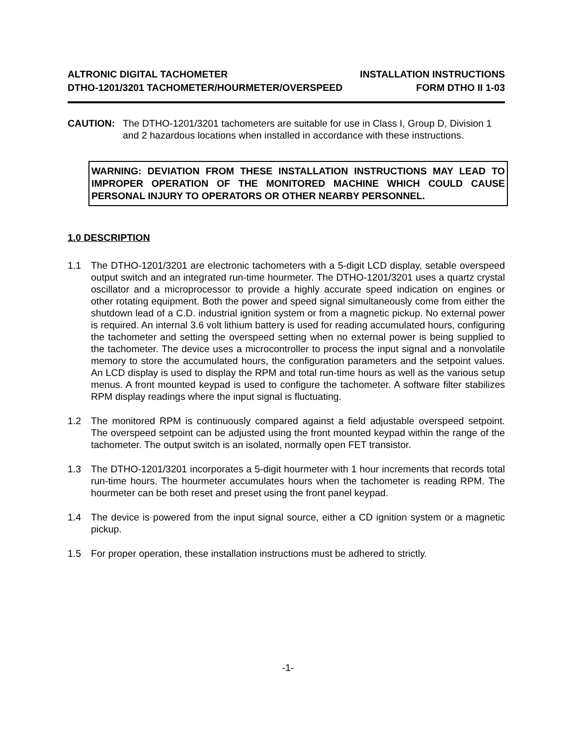ALTRONIC DIGITAL TACHOMETER INSTALLATION INSTRUCTIONS
DTHO-1201/3201 TACHOMETER/HOURMETER/OVERSPEED FORM DTHO II 1-03
CAUTION: The DTHO-1201/3201 tachometers are suitable for use in Class I, Group D, Division 1 and 2 hazardous locations when installed in accordance with these instructions.
WARNING: DEVIATION FROM THESE INSTALLATION INSTRUCTIONS MAY LEAD TO IMPROPER OPERATION OF THE MONITORED MACHINE WHICH COULD CAUSE PERSONAL INJURY TO OPERATORS OR OTHER NEARBY PERSONNEL.
1.0 DESCRIPTION
1.1 The DTHO-1201/3201 are electronic tachometers with a 5-digit LCD display, setable overspeed output switch and an integrated run-time hourmeter. The DTHO-1201/3201 uses a quartz crystal oscillator and a microprocessor to provide a highly accurate speed indication on engines or other rotating equipment. Both the power and speed signal simultaneously come from either the shutdown lead of a C.D. industrial ignition system or from a magnetic pickup. No external power is required. An internal 3.6 volt lithium battery is used for reading accumulated hours, configuring the tachometer and setting the overspeed setting when no external power is being supplied to the tachometer. The device uses a microcontroller to process the input signal and a nonvolatile memory to store the accumulated hours, the configuration parameters and the setpoint values. An LCD display is used to display the RPM and total run-time hours as well as the various setup menus. A front mounted keypad is used to configure the tachometer. A software filter stabilizes RPM display readings where the input signal is fluctuating.
1.2 The monitored RPM is continuously compared against a field adjustable overspeed setpoint. The overspeed setpoint can be adjusted using the front mounted keypad within the range of the tachometer. The output switch is an isolated, normally open FET transistor.
1.3 The DTHO-1201/3201 incorporates a 5-digit hourmeter with 1 hour increments that records total run-time hours. The hourmeter accumulates hours when the tachometer is reading RPM. The hourmeter can be both reset and preset using the front panel keypad.
1.4 The device is powered from the input signal source, either a CD ignition system or a magnetic pickup.
1.5 For proper operation, these installation instructions must be adhered to strictly.
-1-